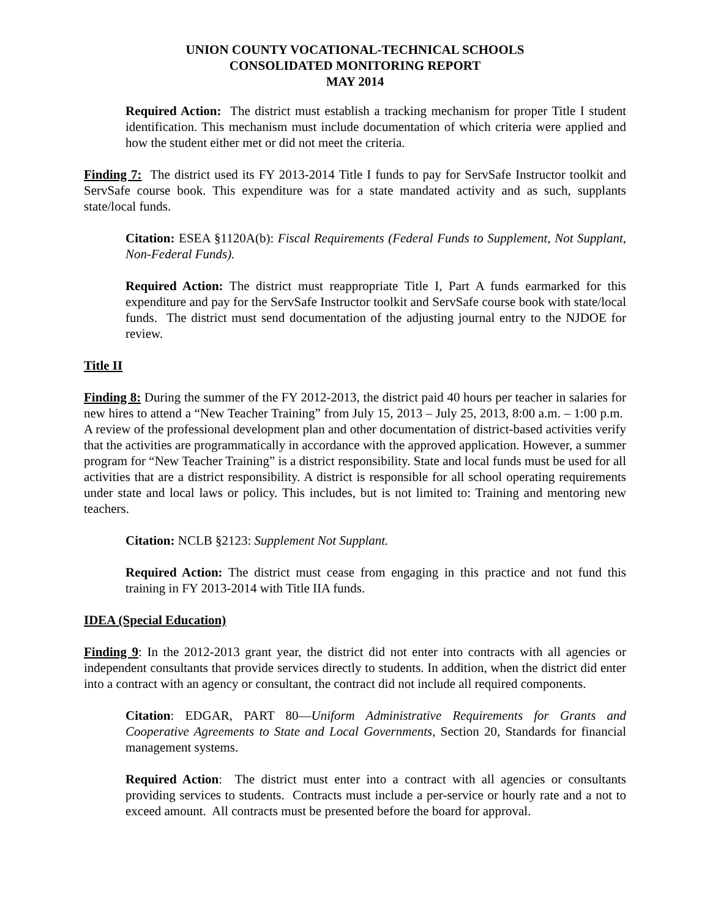UNION COUNTY VOCATIONAL-TECHNICAL SCHOOLS
CONSOLIDATED MONITORING REPORT
MAY 2014
Required Action: The district must establish a tracking mechanism for proper Title I student identification. This mechanism must include documentation of which criteria were applied and how the student either met or did not meet the criteria.
Finding 7: The district used its FY 2013-2014 Title I funds to pay for ServSafe Instructor toolkit and ServSafe course book. This expenditure was for a state mandated activity and as such, supplants state/local funds.
Citation: ESEA §1120A(b): Fiscal Requirements (Federal Funds to Supplement, Not Supplant, Non-Federal Funds).
Required Action: The district must reappropriate Title I, Part A funds earmarked for this expenditure and pay for the ServSafe Instructor toolkit and ServSafe course book with state/local funds. The district must send documentation of the adjusting journal entry to the NJDOE for review.
Title II
Finding 8: During the summer of the FY 2012-2013, the district paid 40 hours per teacher in salaries for new hires to attend a “New Teacher Training” from July 15, 2013 – July 25, 2013, 8:00 a.m. – 1:00 p.m. A review of the professional development plan and other documentation of district-based activities verify that the activities are programmatically in accordance with the approved application. However, a summer program for “New Teacher Training” is a district responsibility. State and local funds must be used for all activities that are a district responsibility. A district is responsible for all school operating requirements under state and local laws or policy. This includes, but is not limited to: Training and mentoring new teachers.
Citation: NCLB §2123: Supplement Not Supplant.
Required Action: The district must cease from engaging in this practice and not fund this training in FY 2013-2014 with Title IIA funds.
IDEA (Special Education)
Finding 9: In the 2012-2013 grant year, the district did not enter into contracts with all agencies or independent consultants that provide services directly to students. In addition, when the district did enter into a contract with an agency or consultant, the contract did not include all required components.
Citation: EDGAR, PART 80—Uniform Administrative Requirements for Grants and Cooperative Agreements to State and Local Governments, Section 20, Standards for financial management systems.
Required Action: The district must enter into a contract with all agencies or consultants providing services to students. Contracts must include a per-service or hourly rate and a not to exceed amount. All contracts must be presented before the board for approval.